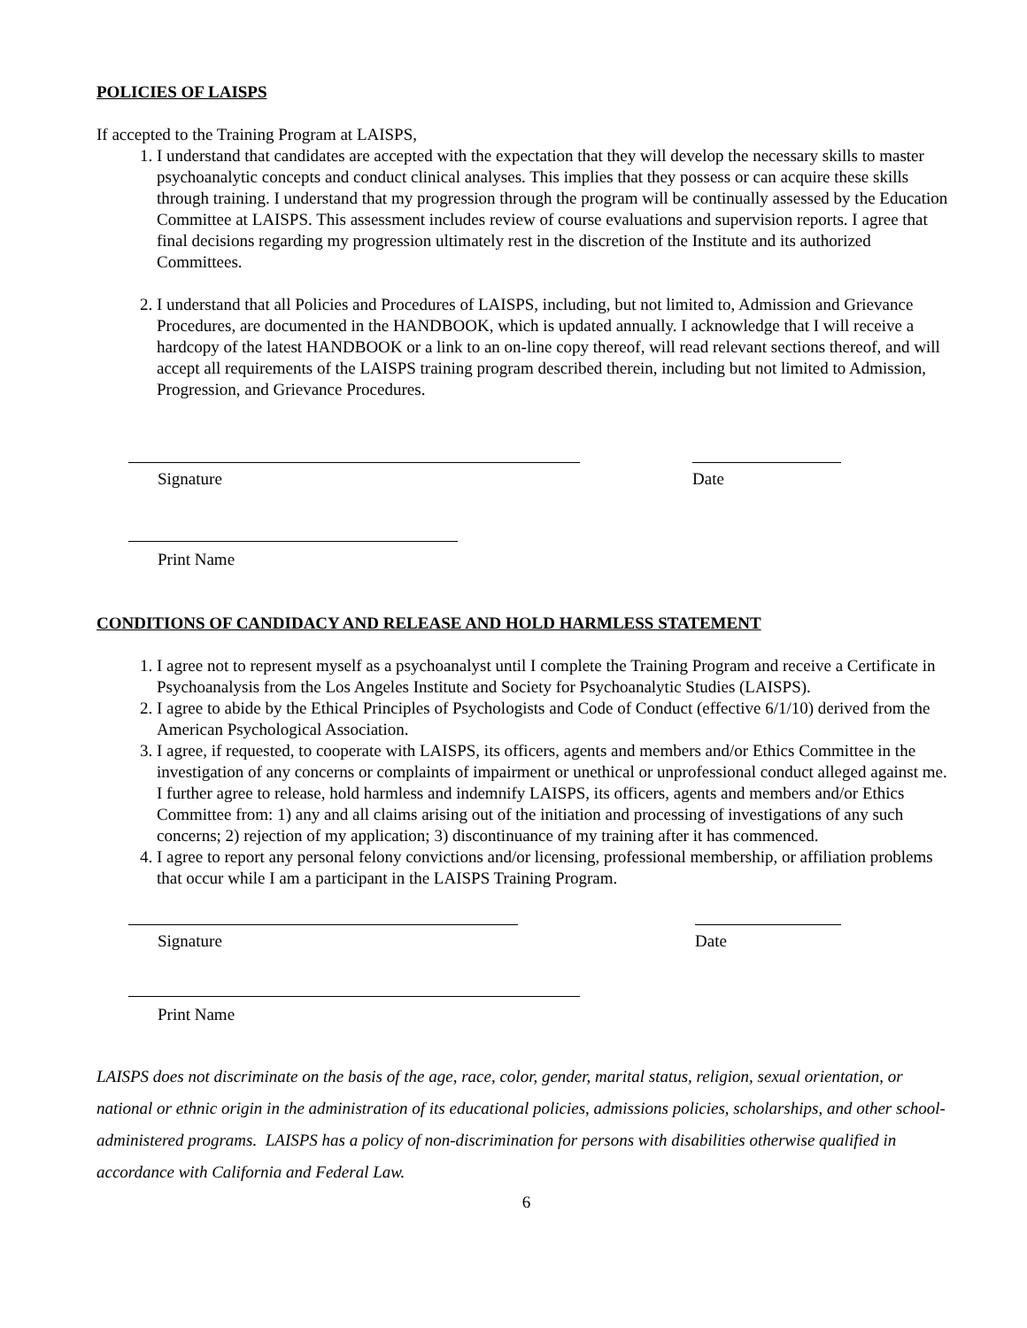POLICIES OF LAISPS
If accepted to the Training Program at LAISPS,
1. I understand that candidates are accepted with the expectation that they will develop the necessary skills to master psychoanalytic concepts and conduct clinical analyses. This implies that they possess or can acquire these skills through training. I understand that my progression through the program will be continually assessed by the Education Committee at LAISPS. This assessment includes review of course evaluations and supervision reports. I agree that final decisions regarding my progression ultimately rest in the discretion of the Institute and its authorized Committees.
2. I understand that all Policies and Procedures of LAISPS, including, but not limited to, Admission and Grievance Procedures, are documented in the HANDBOOK, which is updated annually. I acknowledge that I will receive a hardcopy of the latest HANDBOOK or a link to an on-line copy thereof, will read relevant sections thereof, and will accept all requirements of the LAISPS training program described therein, including but not limited to Admission, Progression, and Grievance Procedures.
Signature Date
Print Name
CONDITIONS OF CANDIDACY AND RELEASE AND HOLD HARMLESS STATEMENT
1. I agree not to represent myself as a psychoanalyst until I complete the Training Program and receive a Certificate in Psychoanalysis from the Los Angeles Institute and Society for Psychoanalytic Studies (LAISPS).
2. I agree to abide by the Ethical Principles of Psychologists and Code of Conduct (effective 6/1/10) derived from the American Psychological Association.
3. I agree, if requested, to cooperate with LAISPS, its officers, agents and members and/or Ethics Committee in the investigation of any concerns or complaints of impairment or unethical or unprofessional conduct alleged against me. I further agree to release, hold harmless and indemnify LAISPS, its officers, agents and members and/or Ethics Committee from: 1) any and all claims arising out of the initiation and processing of investigations of any such concerns; 2) rejection of my application; 3) discontinuance of my training after it has commenced.
4. I agree to report any personal felony convictions and/or licensing, professional membership, or affiliation problems that occur while I am a participant in the LAISPS Training Program.
Signature Date
Print Name
LAISPS does not discriminate on the basis of the age, race, color, gender, marital status, religion, sexual orientation, or national or ethnic origin in the administration of its educational policies, admissions policies, scholarships, and other school-administered programs. LAISPS has a policy of non-discrimination for persons with disabilities otherwise qualified in accordance with California and Federal Law.
6